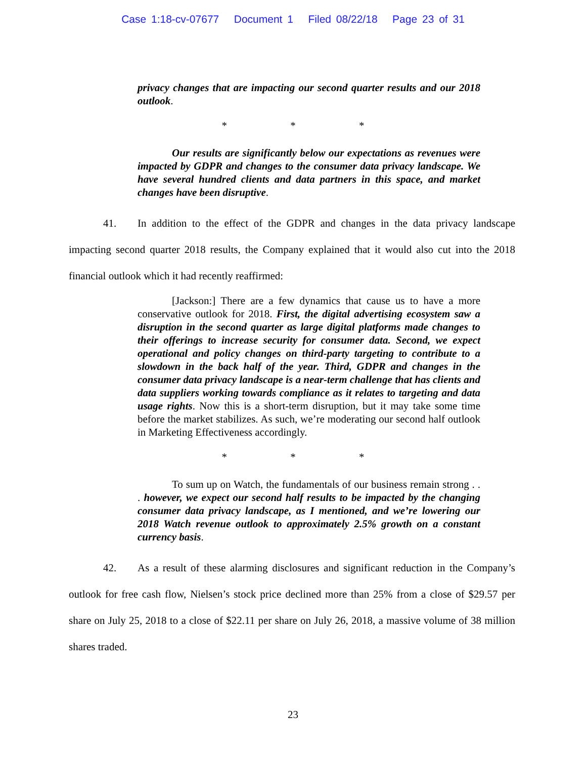Case 1:18-cv-07677 Document 1 Filed 08/22/18 Page 23 of 31
privacy changes that are impacting our second quarter results and our 2018 outlook.
* * *
Our results are significantly below our expectations as revenues were impacted by GDPR and changes to the consumer data privacy landscape. We have several hundred clients and data partners in this space, and market changes have been disruptive.
41. In addition to the effect of the GDPR and changes in the data privacy landscape impacting second quarter 2018 results, the Company explained that it would also cut into the 2018 financial outlook which it had recently reaffirmed:
[Jackson:] There are a few dynamics that cause us to have a more conservative outlook for 2018. First, the digital advertising ecosystem saw a disruption in the second quarter as large digital platforms made changes to their offerings to increase security for consumer data. Second, we expect operational and policy changes on third-party targeting to contribute to a slowdown in the back half of the year. Third, GDPR and changes in the consumer data privacy landscape is a near-term challenge that has clients and data suppliers working towards compliance as it relates to targeting and data usage rights. Now this is a short-term disruption, but it may take some time before the market stabilizes. As such, we’re moderating our second half outlook in Marketing Effectiveness accordingly.
* * *
To sum up on Watch, the fundamentals of our business remain strong . . . however, we expect our second half results to be impacted by the changing consumer data privacy landscape, as I mentioned, and we’re lowering our 2018 Watch revenue outlook to approximately 2.5% growth on a constant currency basis.
42. As a result of these alarming disclosures and significant reduction in the Company’s outlook for free cash flow, Nielsen’s stock price declined more than 25% from a close of $29.57 per share on July 25, 2018 to a close of $22.11 per share on July 26, 2018, a massive volume of 38 million shares traded.
23